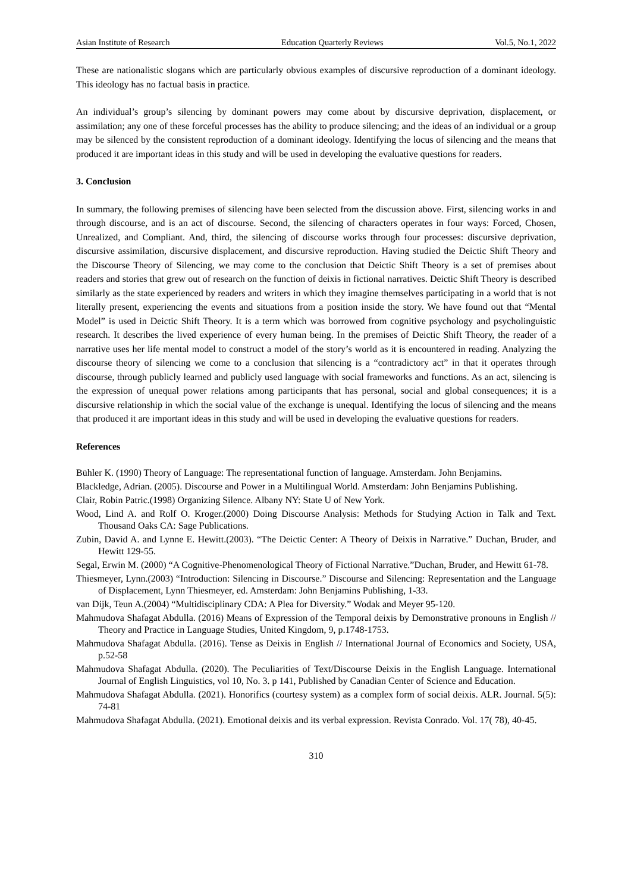Asian Institute of Research Education Quarterly Reviews Vol.5, No.1, 2022
These are nationalistic slogans which are particularly obvious examples of discursive reproduction of a dominant ideology. This ideology has no factual basis in practice.
An individual’s group’s silencing by dominant powers may come about by discursive deprivation, displacement, or assimilation; any one of these forceful processes has the ability to produce silencing; and the ideas of an individual or a group may be silenced by the consistent reproduction of a dominant ideology. Identifying the locus of silencing and the means that produced it are important ideas in this study and will be used in developing the evaluative questions for readers.
3. Conclusion
In summary, the following premises of silencing have been selected from the discussion above. First, silencing works in and through discourse, and is an act of discourse. Second, the silencing of characters operates in four ways: Forced, Chosen, Unrealized, and Compliant. And, third, the silencing of discourse works through four processes: discursive deprivation, discursive assimilation, discursive displacement, and discursive reproduction. Having studied the Deictic Shift Theory and the Discourse Theory of Silencing, we may come to the conclusion that Deictic Shift Theory is a set of premises about readers and stories that grew out of research on the function of deixis in fictional narratives. Deictic Shift Theory is described similarly as the state experienced by readers and writers in which they imagine themselves participating in a world that is not literally present, experiencing the events and situations from a position inside the story. We have found out that “Mental Model” is used in Deictic Shift Theory. It is a term which was borrowed from cognitive psychology and psycholinguistic research. It describes the lived experience of every human being. In the premises of Deictic Shift Theory, the reader of a narrative uses her life mental model to construct a model of the story’s world as it is encountered in reading. Analyzing the discourse theory of silencing we come to a conclusion that silencing is a “contradictory act” in that it operates through discourse, through publicly learned and publicly used language with social frameworks and functions. As an act, silencing is the expression of unequal power relations among participants that has personal, social and global consequences; it is a discursive relationship in which the social value of the exchange is unequal. Identifying the locus of silencing and the means that produced it are important ideas in this study and will be used in developing the evaluative questions for readers.
References
Bühler K. (1990) Theory of Language: The representational function of language. Amsterdam. John Benjamins.
Blackledge, Adrian. (2005). Discourse and Power in a Multilingual World. Amsterdam: John Benjamins Publishing.
Clair, Robin Patric.(1998) Organizing Silence. Albany NY: State U of New York.
Wood, Lind A. and Rolf O. Kroger.(2000) Doing Discourse Analysis: Methods for Studying Action in Talk and Text. Thousand Oaks CA: Sage Publications.
Zubin, David A. and Lynne E. Hewitt.(2003). “The Deictic Center: A Theory of Deixis in Narrative.” Duchan, Bruder, and Hewitt 129-55.
Segal, Erwin M. (2000) “A Cognitive-Phenomenological Theory of Fictional Narrative.”Duchan, Bruder, and Hewitt 61-78.
Thiesmeyer, Lynn.(2003) “Introduction: Silencing in Discourse.” Discourse and Silencing: Representation and the Language of Displacement, Lynn Thiesmeyer, ed. Amsterdam: John Benjamins Publishing, 1-33.
van Dijk, Teun A.(2004) “Multidisciplinary CDA: A Plea for Diversity.” Wodak and Meyer 95-120.
Mahmudova Shafagat Abdulla. (2016) Means of Expression of the Temporal deixis by Demonstrative pronouns in English // Theory and Practice in Language Studies, United Kingdom, 9, p.1748-1753.
Mahmudova Shafagat Abdulla. (2016). Tense as Deixis in English // International Journal of Economics and Society, USA, p.52-58
Mahmudova Shafagat Abdulla. (2020). The Peculiarities of Text/Discourse Deixis in the English Language. International Journal of English Linguistics, vol 10, No. 3. p 141, Published by Canadian Center of Science and Education.
Mahmudova Shafagat Abdulla. (2021). Honorifics (courtesy system) as a complex form of social deixis. ALR. Journal. 5(5): 74-81
Mahmudova Shafagat Abdulla. (2021). Emotional deixis and its verbal expression. Revista Conrado. Vol. 17( 78), 40-45.
310